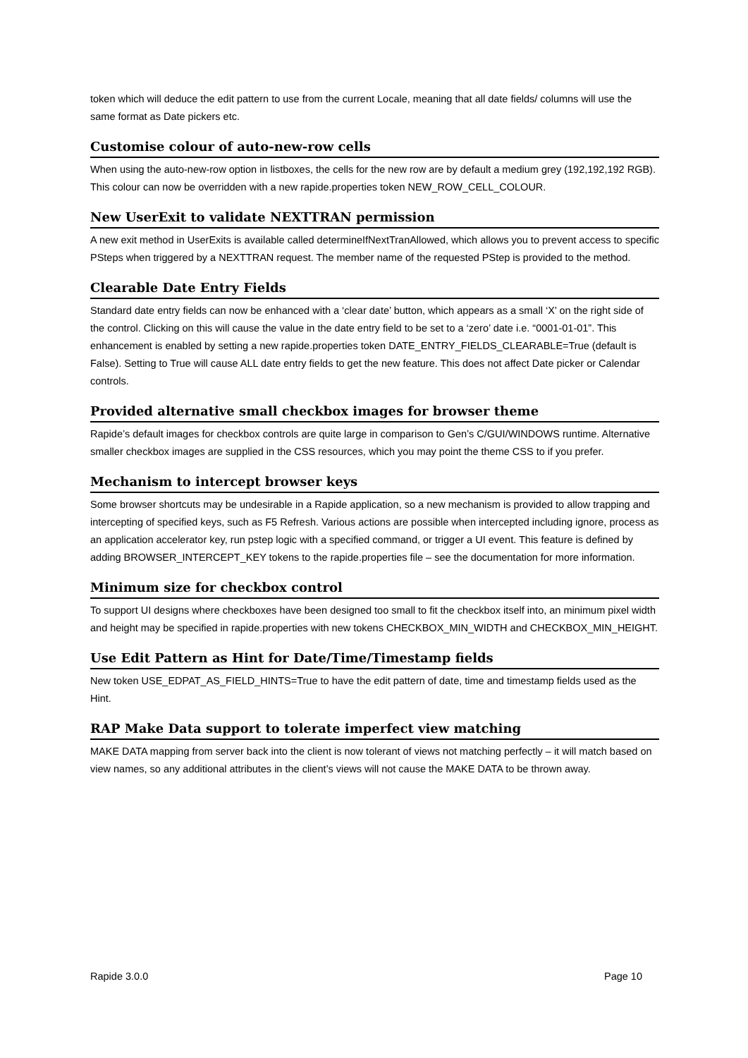token which will deduce the edit pattern to use from the current Locale, meaning that all date fields/ columns will use the same format as Date pickers etc.
Customise colour of auto-new-row cells
When using the auto-new-row option in listboxes, the cells for the new row are by default a medium grey (192,192,192 RGB). This colour can now be overridden with a new rapide.properties token NEW_ROW_CELL_COLOUR.
New UserExit to validate NEXTTRAN permission
A new exit method in UserExits is available called determineIfNextTranAllowed, which allows you to prevent access to specific PSteps when triggered by a NEXTTRAN request. The member name of the requested PStep is provided to the method.
Clearable Date Entry Fields
Standard date entry fields can now be enhanced with a ‘clear date’ button, which appears as a small ‘X’ on the right side of the control. Clicking on this will cause the value in the date entry field to be set to a ‘zero’ date i.e. “0001-01-01”. This enhancement is enabled by setting a new rapide.properties token DATE_ENTRY_FIELDS_CLEARABLE=True (default is False). Setting to True will cause ALL date entry fields to get the new feature. This does not affect Date picker or Calendar controls.
Provided alternative small checkbox images for browser theme
Rapide’s default images for checkbox controls are quite large in comparison to Gen’s C/GUI/WINDOWS runtime. Alternative smaller checkbox images are supplied in the CSS resources, which you may point the theme CSS to if you prefer.
Mechanism to intercept browser keys
Some browser shortcuts may be undesirable in a Rapide application, so a new mechanism is provided to allow trapping and intercepting of specified keys, such as F5 Refresh. Various actions are possible when intercepted including ignore, process as an application accelerator key, run pstep logic with a specified command, or trigger a UI event. This feature is defined by adding BROWSER_INTERCEPT_KEY tokens to the rapide.properties file – see the documentation for more information.
Minimum size for checkbox control
To support UI designs where checkboxes have been designed too small to fit the checkbox itself into, an minimum pixel width and height may be specified in rapide.properties with new tokens CHECKBOX_MIN_WIDTH and CHECKBOX_MIN_HEIGHT.
Use Edit Pattern as Hint for Date/Time/Timestamp fields
New token USE_EDPAT_AS_FIELD_HINTS=True to have the edit pattern of date, time and timestamp fields used as the Hint.
RAP Make Data support to tolerate imperfect view matching
MAKE DATA mapping from server back into the client is now tolerant of views not matching perfectly – it will match based on view names, so any additional attributes in the client’s views will not cause the MAKE DATA to be thrown away.
Rapide 3.0.0 Page 10